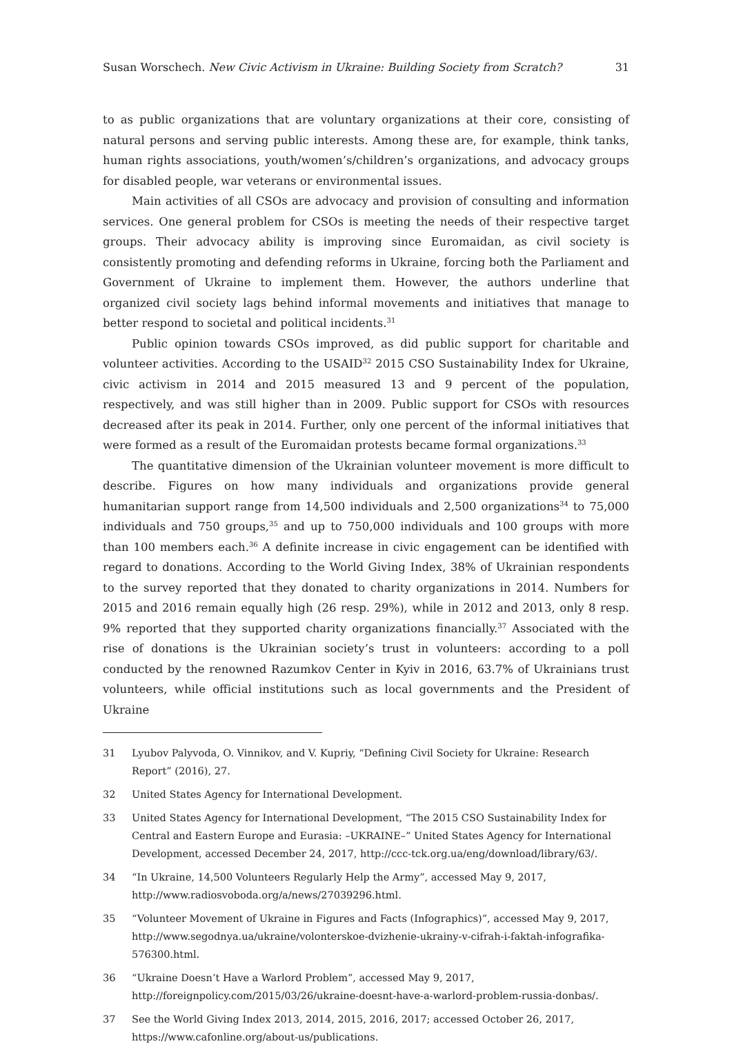Susan Worschech. New Civic Activism in Ukraine: Building Society from Scratch? 31
to as public organizations that are voluntary organizations at their core, consisting of natural persons and serving public interests. Among these are, for example, think tanks, human rights associations, youth/women’s/children’s organizations, and advocacy groups for disabled people, war veterans or environmental issues.
Main activities of all CSOs are advocacy and provision of consulting and information services. One general problem for CSOs is meeting the needs of their respective target groups. Their advocacy ability is improving since Euromaidan, as civil society is consistently promoting and defending reforms in Ukraine, forcing both the Parliament and Government of Ukraine to implement them. However, the authors underline that organized civil society lags behind informal movements and initiatives that manage to better respond to societal and political incidents.<sup>31</sup>
Public opinion towards CSOs improved, as did public support for charitable and volunteer activities. According to the USAID<sup>32</sup> 2015 CSO Sustainability Index for Ukraine, civic activism in 2014 and 2015 measured 13 and 9 percent of the population, respectively, and was still higher than in 2009. Public support for CSOs with resources decreased after its peak in 2014. Further, only one percent of the informal initiatives that were formed as a result of the Euromaidan protests became formal organizations.<sup>33</sup>
The quantitative dimension of the Ukrainian volunteer movement is more difficult to describe. Figures on how many individuals and organizations provide general humanitarian support range from 14,500 individuals and 2,500 organizations<sup>34</sup> to 75,000 individuals and 750 groups,<sup>35</sup> and up to 750,000 individuals and 100 groups with more than 100 members each.<sup>36</sup> A definite increase in civic engagement can be identified with regard to donations. According to the World Giving Index, 38% of Ukrainian respondents to the survey reported that they donated to charity organizations in 2014. Numbers for 2015 and 2016 remain equally high (26 resp. 29%), while in 2012 and 2013, only 8 resp. 9% reported that they supported charity organizations financially.<sup>37</sup> Associated with the rise of donations is the Ukrainian society’s trust in volunteers: according to a poll conducted by the renowned Razumkov Center in Kyiv in 2016, 63.7% of Ukrainians trust volunteers, while official institutions such as local governments and the President of Ukraine
31 Lyubov Palyvoda, O. Vinnikov, and V. Kupriy, “Defining Civil Society for Ukraine: Research Report” (2016), 27.
32 United States Agency for International Development.
33 United States Agency for International Development, “The 2015 CSO Sustainability Index for Central and Eastern Europe and Eurasia: –UKRAINE–” United States Agency for International Development, accessed December 24, 2017, http://ccc-tck.org.ua/eng/download/library/63/.
34 “In Ukraine, 14,500 Volunteers Regularly Help the Army”, accessed May 9, 2017, http://www.radiosvoboda.org/a/news/27039296.html.
35 “Volunteer Movement of Ukraine in Figures and Facts (Infographics)”, accessed May 9, 2017, http://www.segodnya.ua/ukraine/volonterskoe-dvizhenie-ukrainy-v-cifrah-i-faktah-infografika-576300.html.
36 “Ukraine Doesn’t Have a Warlord Problem”, accessed May 9, 2017, http://foreignpolicy.com/2015/03/26/ukraine-doesnt-have-a-warlord-problem-russia-donbas/.
37 See the World Giving Index 2013, 2014, 2015, 2016, 2017; accessed October 26, 2017, https://www.cafonline.org/about-us/publications.